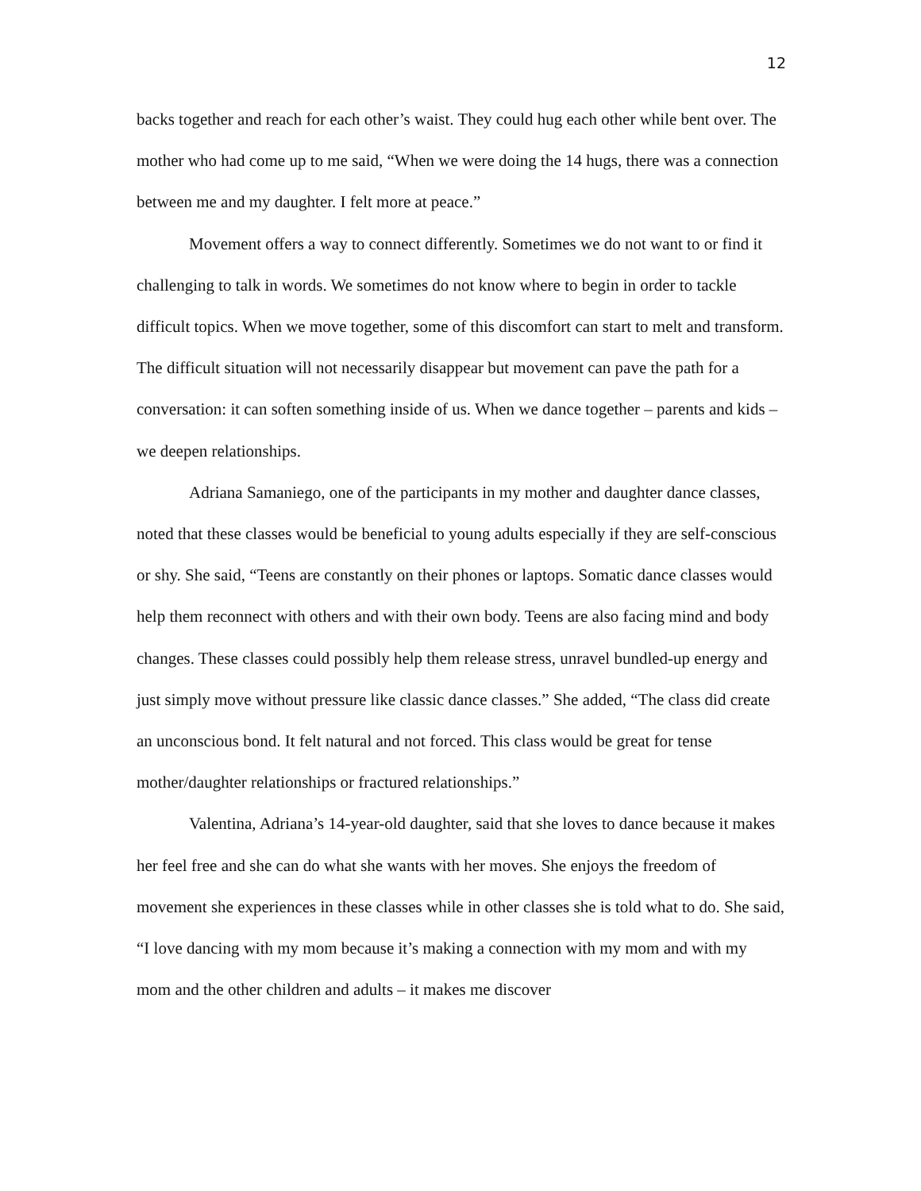12
backs together and reach for each other’s waist. They could hug each other while bent over. The mother who had come up to me said, “When we were doing the 14 hugs, there was a connection between me and my daughter. I felt more at peace.”
Movement offers a way to connect differently. Sometimes we do not want to or find it challenging to talk in words. We sometimes do not know where to begin in order to tackle difficult topics. When we move together, some of this discomfort can start to melt and transform. The difficult situation will not necessarily disappear but movement can pave the path for a conversation: it can soften something inside of us. When we dance together – parents and kids – we deepen relationships.
Adriana Samaniego, one of the participants in my mother and daughter dance classes, noted that these classes would be beneficial to young adults especially if they are self-conscious or shy. She said, “Teens are constantly on their phones or laptops. Somatic dance classes would help them reconnect with others and with their own body. Teens are also facing mind and body changes. These classes could possibly help them release stress, unravel bundled-up energy and just simply move without pressure like classic dance classes.” She added, “The class did create an unconscious bond. It felt natural and not forced. This class would be great for tense mother/daughter relationships or fractured relationships.”
Valentina, Adriana’s 14-year-old daughter, said that she loves to dance because it makes her feel free and she can do what she wants with her moves. She enjoys the freedom of movement she experiences in these classes while in other classes she is told what to do. She said, “I love dancing with my mom because it’s making a connection with my mom and with my mom and the other children and adults – it makes me discover